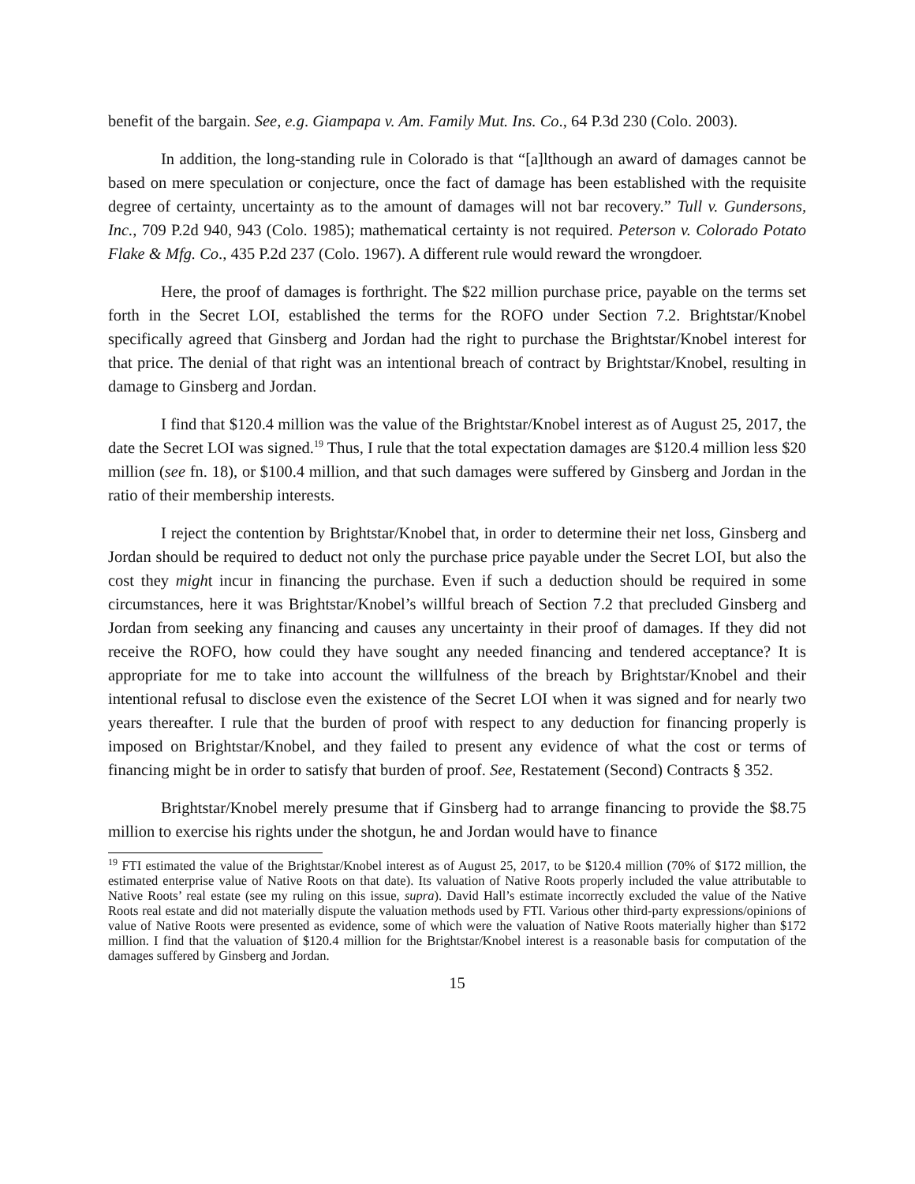benefit of the bargain. See, e.g. Giampapa v. Am. Family Mut. Ins. Co., 64 P.3d 230 (Colo. 2003).
In addition, the long-standing rule in Colorado is that “[a]lthough an award of damages cannot be based on mere speculation or conjecture, once the fact of damage has been established with the requisite degree of certainty, uncertainty as to the amount of damages will not bar recovery.” Tull v. Gundersons, Inc., 709 P.2d 940, 943 (Colo. 1985); mathematical certainty is not required. Peterson v. Colorado Potato Flake & Mfg. Co., 435 P.2d 237 (Colo. 1967). A different rule would reward the wrongdoer.
Here, the proof of damages is forthright. The $22 million purchase price, payable on the terms set forth in the Secret LOI, established the terms for the ROFO under Section 7.2. Brightstar/Knobel specifically agreed that Ginsberg and Jordan had the right to purchase the Brightstar/Knobel interest for that price. The denial of that right was an intentional breach of contract by Brightstar/Knobel, resulting in damage to Ginsberg and Jordan.
I find that $120.4 million was the value of the Brightstar/Knobel interest as of August 25, 2017, the date the Secret LOI was signed.<sup>19</sup> Thus, I rule that the total expectation damages are $120.4 million less $20 million (see fn. 18), or $100.4 million, and that such damages were suffered by Ginsberg and Jordan in the ratio of their membership interests.
I reject the contention by Brightstar/Knobel that, in order to determine their net loss, Ginsberg and Jordan should be required to deduct not only the purchase price payable under the Secret LOI, but also the cost they might incur in financing the purchase. Even if such a deduction should be required in some circumstances, here it was Brightstar/Knobel’s willful breach of Section 7.2 that precluded Ginsberg and Jordan from seeking any financing and causes any uncertainty in their proof of damages. If they did not receive the ROFO, how could they have sought any needed financing and tendered acceptance? It is appropriate for me to take into account the willfulness of the breach by Brightstar/Knobel and their intentional refusal to disclose even the existence of the Secret LOI when it was signed and for nearly two years thereafter. I rule that the burden of proof with respect to any deduction for financing properly is imposed on Brightstar/Knobel, and they failed to present any evidence of what the cost or terms of financing might be in order to satisfy that burden of proof. See, Restatement (Second) Contracts § 352.
Brightstar/Knobel merely presume that if Ginsberg had to arrange financing to provide the $8.75 million to exercise his rights under the shotgun, he and Jordan would have to finance
<sup>19</sup> FTI estimated the value of the Brightstar/Knobel interest as of August 25, 2017, to be $120.4 million (70% of $172 million, the estimated enterprise value of Native Roots on that date). Its valuation of Native Roots properly included the value attributable to Native Roots’ real estate (see my ruling on this issue, supra). David Hall’s estimate incorrectly excluded the value of the Native Roots real estate and did not materially dispute the valuation methods used by FTI. Various other third-party expressions/opinions of value of Native Roots were presented as evidence, some of which were the valuation of Native Roots materially higher than $172 million. I find that the valuation of $120.4 million for the Brightstar/Knobel interest is a reasonable basis for computation of the damages suffered by Ginsberg and Jordan.
15